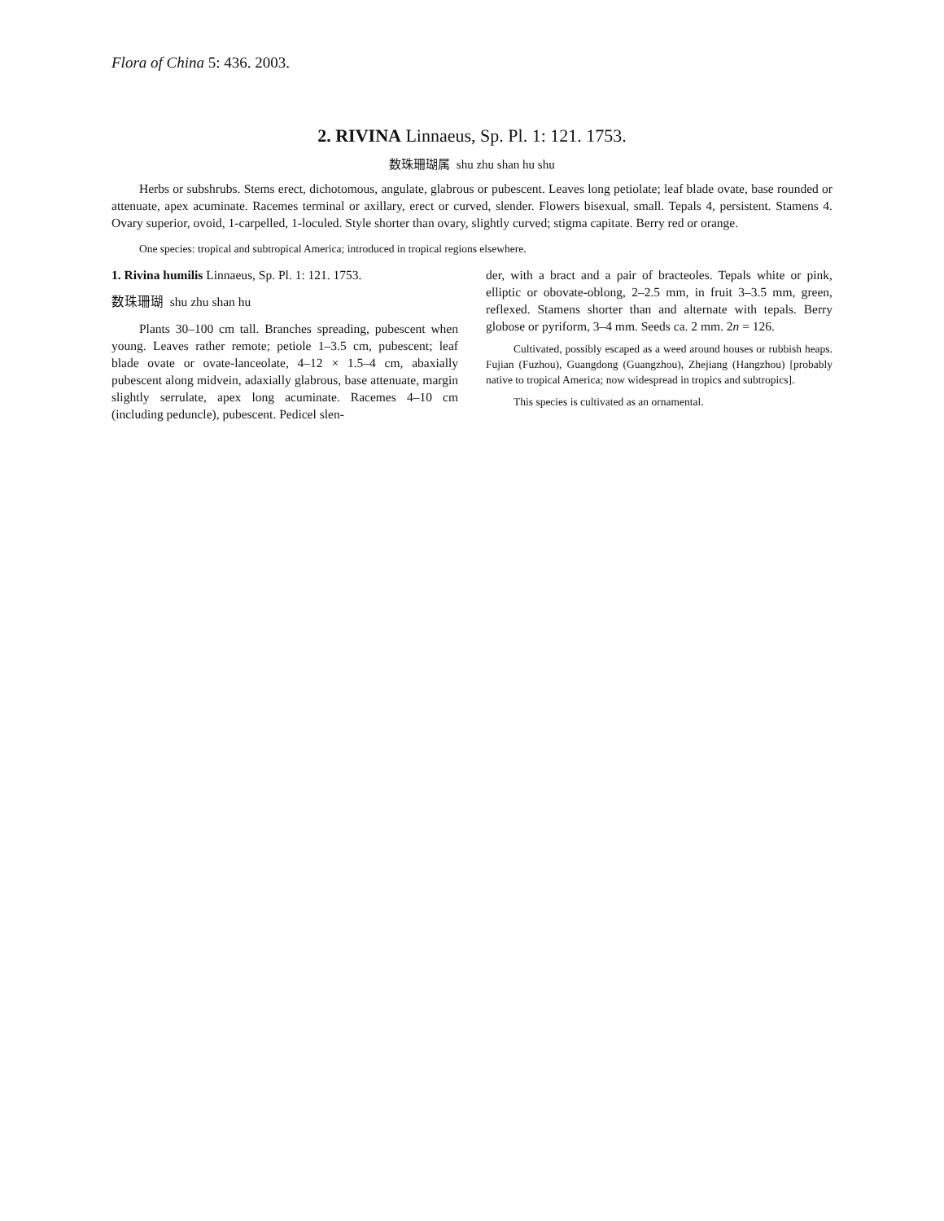Flora of China 5: 436. 2003.
2. RIVINA Linnaeus, Sp. Pl. 1: 121. 1753.
数珠珊瑚属 shu zhu shan hu shu
Herbs or subshrubs. Stems erect, dichotomous, angulate, glabrous or pubescent. Leaves long petiolate; leaf blade ovate, base rounded or attenuate, apex acuminate. Racemes terminal or axillary, erect or curved, slender. Flowers bisexual, small. Tepals 4, persistent. Stamens 4. Ovary superior, ovoid, 1-carpelled, 1-loculed. Style shorter than ovary, slightly curved; stigma capitate. Berry red or orange.
One species: tropical and subtropical America; introduced in tropical regions elsewhere.
1. Rivina humilis Linnaeus, Sp. Pl. 1: 121. 1753.
数珠珊瑚 shu zhu shan hu
Plants 30–100 cm tall. Branches spreading, pubescent when young. Leaves rather remote; petiole 1–3.5 cm, pubescent; leaf blade ovate or ovate-lanceolate, 4–12 × 1.5–4 cm, abaxially pubescent along midvein, adaxially glabrous, base attenuate, margin slightly serrulate, apex long acuminate. Racemes 4–10 cm (including peduncle), pubescent. Pedicel slen-
der, with a bract and a pair of bracteoles. Tepals white or pink, elliptic or obovate-oblong, 2–2.5 mm, in fruit 3–3.5 mm, green, reflexed. Stamens shorter than and alternate with tepals. Berry globose or pyriform, 3–4 mm. Seeds ca. 2 mm. 2n = 126.
Cultivated, possibly escaped as a weed around houses or rubbish heaps. Fujian (Fuzhou), Guangdong (Guangzhou), Zhejiang (Hangzhou) [probably native to tropical America; now widespread in tropics and subtropics].
This species is cultivated as an ornamental.